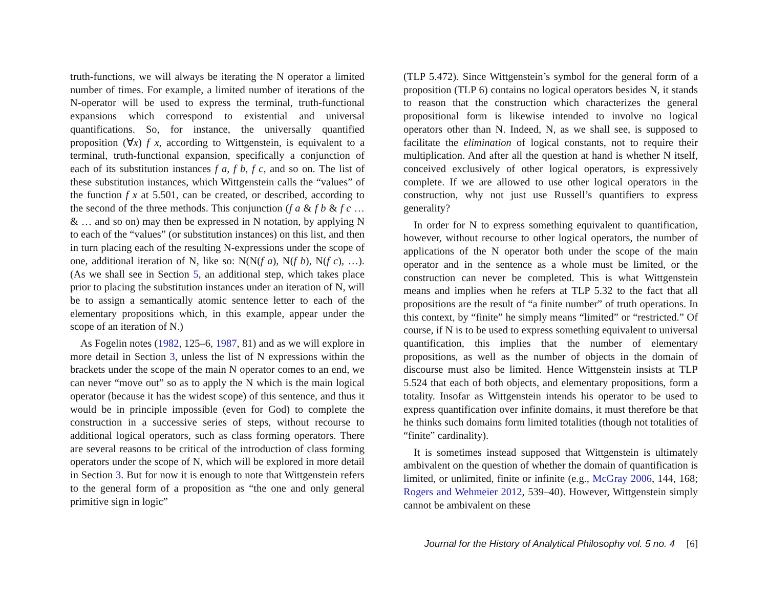truth-functions, we will always be iterating the N operator a limited number of times. For example, a limited number of iterations of the N-operator will be used to express the terminal, truth-functional expansions which correspond to existential and universal quantifications. So, for instance, the universally quantified proposition (∀x) f x, according to Wittgenstein, is equivalent to a terminal, truth-functional expansion, specifically a conjunction of each of its substitution instances f a, f b, f c, and so on. The list of these substitution instances, which Wittgenstein calls the “values” of the function f x at 5.501, can be created, or described, according to the second of the three methods. This conjunction (f a & f b & f c … & … and so on) may then be expressed in N notation, by applying N to each of the “values” (or substitution instances) on this list, and then in turn placing each of the resulting N-expressions under the scope of one, additional iteration of N, like so: N(N(f a), N(f b), N(f c), …). (As we shall see in Section 5, an additional step, which takes place prior to placing the substitution instances under an iteration of N, will be to assign a semantically atomic sentence letter to each of the elementary propositions which, in this example, appear under the scope of an iteration of N.)
As Fogelin notes (1982, 125–6, 1987, 81) and as we will explore in more detail in Section 3, unless the list of N expressions within the brackets under the scope of the main N operator comes to an end, we can never “move out” so as to apply the N which is the main logical operator (because it has the widest scope) of this sentence, and thus it would be in principle impossible (even for God) to complete the construction in a successive series of steps, without recourse to additional logical operators, such as class forming operators. There are several reasons to be critical of the introduction of class forming operators under the scope of N, which will be explored in more detail in Section 3. But for now it is enough to note that Wittgenstein refers to the general form of a proposition as “the one and only general primitive sign in logic”
(TLP 5.472). Since Wittgenstein’s symbol for the general form of a proposition (TLP 6) contains no logical operators besides N, it stands to reason that the construction which characterizes the general propositional form is likewise intended to involve no logical operators other than N. Indeed, N, as we shall see, is supposed to facilitate the elimination of logical constants, not to require their multiplication. And after all the question at hand is whether N itself, conceived exclusively of other logical operators, is expressively complete. If we are allowed to use other logical operators in the construction, why not just use Russell’s quantifiers to express generality?
In order for N to express something equivalent to quantification, however, without recourse to other logical operators, the number of applications of the N operator both under the scope of the main operator and in the sentence as a whole must be limited, or the construction can never be completed. This is what Wittgenstein means and implies when he refers at TLP 5.32 to the fact that all propositions are the result of “a finite number” of truth operations. In this context, by “finite” he simply means “limited” or “restricted.” Of course, if N is to be used to express something equivalent to universal quantification, this implies that the number of elementary propositions, as well as the number of objects in the domain of discourse must also be limited. Hence Wittgenstein insists at TLP 5.524 that each of both objects, and elementary propositions, form a totality. Insofar as Wittgenstein intends his operator to be used to express quantification over infinite domains, it must therefore be that he thinks such domains form limited totalities (though not totalities of “finite” cardinality).
It is sometimes instead supposed that Wittgenstein is ultimately ambivalent on the question of whether the domain of quantification is limited, or unlimited, finite or infinite (e.g., McGray 2006, 144, 168; Rogers and Wehmeier 2012, 539–40). However, Wittgenstein simply cannot be ambivalent on these
Journal for the History of Analytical Philosophy vol. 5 no. 4 [6]